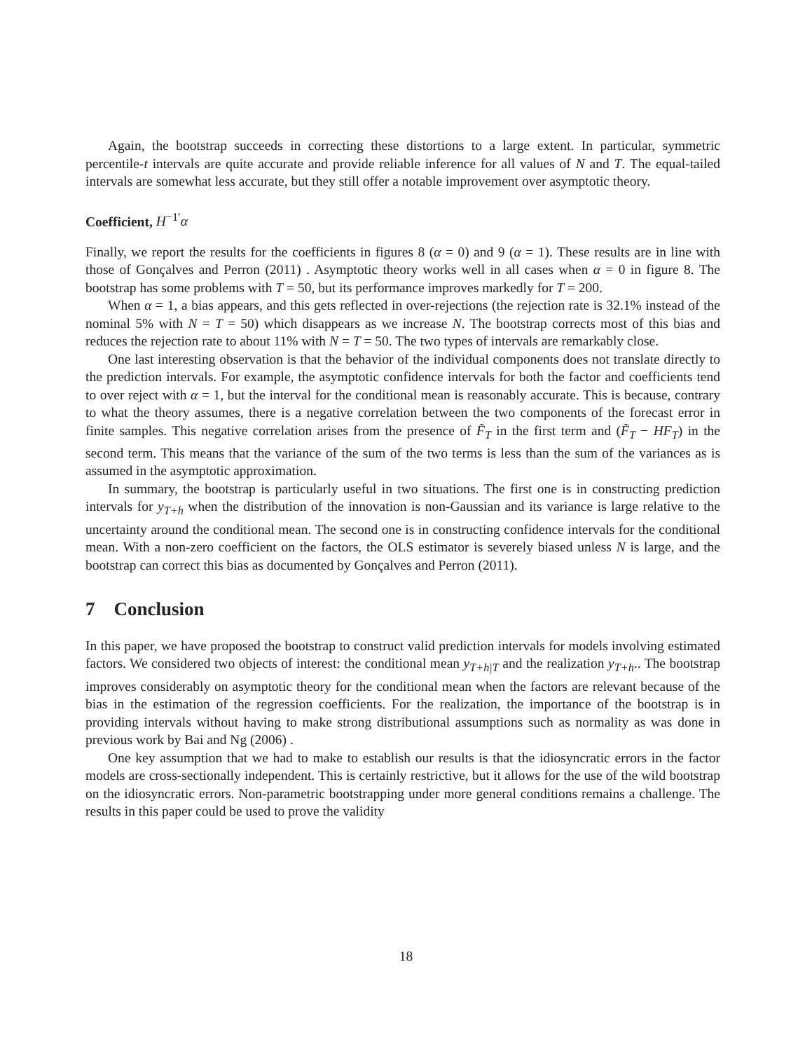Again, the bootstrap succeeds in correcting these distortions to a large extent. In particular, symmetric percentile-t intervals are quite accurate and provide reliable inference for all values of N and T. The equal-tailed intervals are somewhat less accurate, but they still offer a notable improvement over asymptotic theory.
Coefficient, H<sup>−1′</sup>α
Finally, we report the results for the coefficients in figures 8 (α = 0) and 9 (α = 1). These results are in line with those of Gonçalves and Perron (2011) . Asymptotic theory works well in all cases when α = 0 in figure 8. The bootstrap has some problems with T = 50, but its performance improves markedly for T = 200.
When α = 1, a bias appears, and this gets reflected in over-rejections (the rejection rate is 32.1% instead of the nominal 5% with N = T = 50) which disappears as we increase N. The bootstrap corrects most of this bias and reduces the rejection rate to about 11% with N = T = 50. The two types of intervals are remarkably close.
One last interesting observation is that the behavior of the individual components does not translate directly to the prediction intervals. For example, the asymptotic confidence intervals for both the factor and coefficients tend to over reject with α = 1, but the interval for the conditional mean is reasonably accurate. This is because, contrary to what the theory assumes, there is a negative correlation between the two components of the forecast error in finite samples. This negative correlation arises from the presence of F̃<sub>T</sub> in the first term and (F̃<sub>T</sub> − HF<sub>T</sub>) in the second term. This means that the variance of the sum of the two terms is less than the sum of the variances as is assumed in the asymptotic approximation.
In summary, the bootstrap is particularly useful in two situations. The first one is in constructing prediction intervals for y<sub>T+h</sub> when the distribution of the innovation is non-Gaussian and its variance is large relative to the uncertainty around the conditional mean. The second one is in constructing confidence intervals for the conditional mean. With a non-zero coefficient on the factors, the OLS estimator is severely biased unless N is large, and the bootstrap can correct this bias as documented by Gonçalves and Perron (2011).
7 Conclusion
In this paper, we have proposed the bootstrap to construct valid prediction intervals for models involving estimated factors. We considered two objects of interest: the conditional mean y<sub>T+h|T</sub> and the realization y<sub>T+h</sub>.. The bootstrap improves considerably on asymptotic theory for the conditional mean when the factors are relevant because of the bias in the estimation of the regression coefficients. For the realization, the importance of the bootstrap is in providing intervals without having to make strong distributional assumptions such as normality as was done in previous work by Bai and Ng (2006) .
One key assumption that we had to make to establish our results is that the idiosyncratic errors in the factor models are cross-sectionally independent. This is certainly restrictive, but it allows for the use of the wild bootstrap on the idiosyncratic errors. Non-parametric bootstrapping under more general conditions remains a challenge. The results in this paper could be used to prove the validity
18